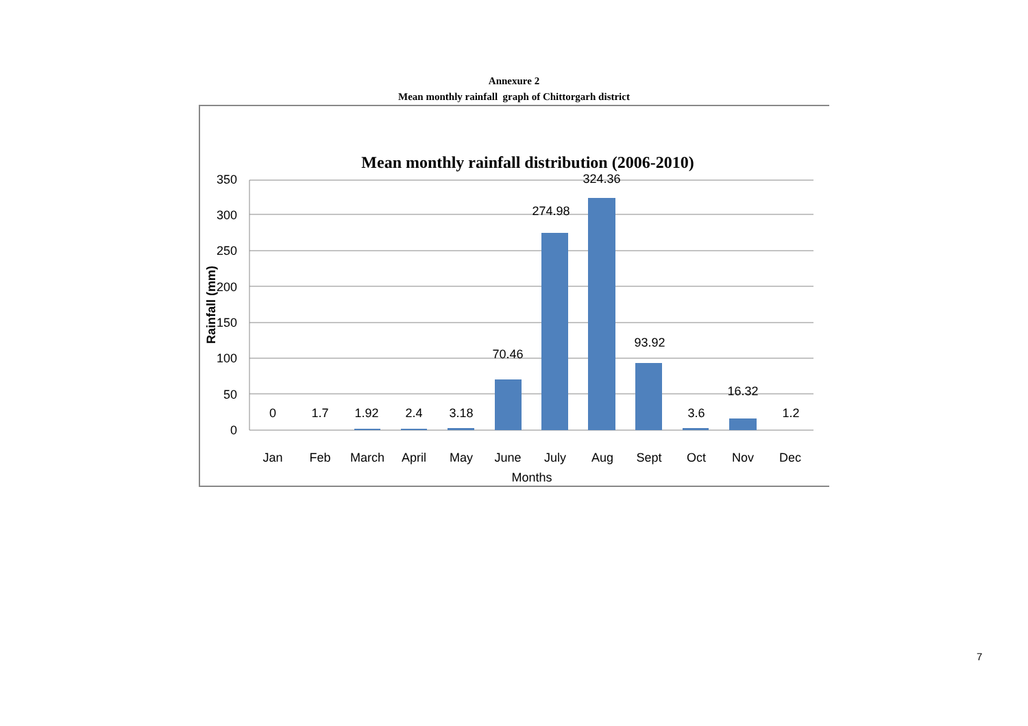Annexure 2
Mean monthly rainfall graph of Chittorgarh district
Mean monthly rainfall distribution (2006-2010)
350
300
250
200
150
100
50
0
Rainfall (mm)
0
1.7
1.92
2.4
3.18
70.46
274.98
324.36
93.92
3.6
16.32
1.2
Jan
Feb
March
April
May
June
July
Aug
Sept
Oct
Nov
Dec
Months
7